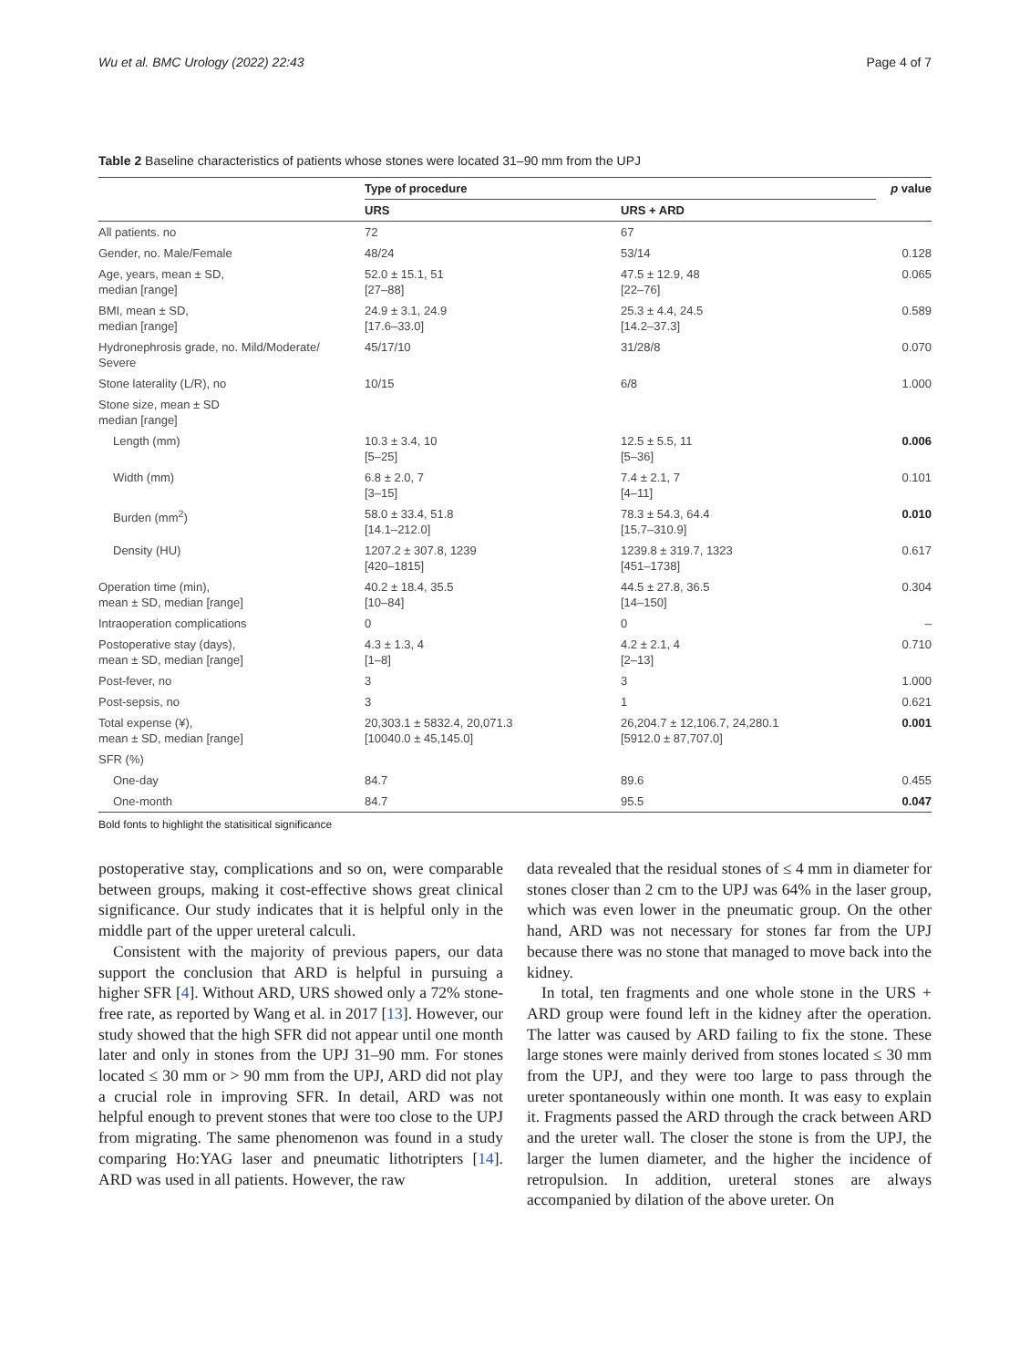Wu et al. BMC Urology (2022) 22:43 Page 4 of 7
Table 2 Baseline characteristics of patients whose stones were located 31–90 mm from the UPJ
| | Type of procedure | | p value |
| --- | --- | --- | --- |
| | URS | URS + ARD | |
| All patients. no | 72 | 67 | |
| Gender, no. Male/Female | 48/24 | 53/14 | 0.128 |
| Age, years, mean ± SD, median [range] | 52.0 ± 15.1, 51 [27–88] | 47.5 ± 12.9, 48 [22–76] | 0.065 |
| BMI, mean ± SD, median [range] | 24.9 ± 3.1, 24.9 [17.6–33.0] | 25.3 ± 4.4, 24.5 [14.2–37.3] | 0.589 |
| Hydronephrosis grade, no. Mild/Moderate/ Severe | 45/17/10 | 31/28/8 | 0.070 |
| Stone laterality (L/R), no | 10/15 | 6/8 | 1.000 |
| Stone size, mean ± SD median [range] | | | |
| Length (mm) | 10.3 ± 3.4, 10 [5–25] | 12.5 ± 5.5, 11 [5–36] | 0.006 |
| Width (mm) | 6.8 ± 2.0, 7 [3–15] | 7.4 ± 2.1, 7 [4–11] | 0.101 |
| Burden (mm<sup>2</sup>) | 58.0 ± 33.4, 51.8 [14.1–212.0] | 78.3 ± 54.3, 64.4 [15.7–310.9] | 0.010 |
| Density (HU) | 1207.2 ± 307.8, 1239 [420–1815] | 1239.8 ± 319.7, 1323 [451–1738] | 0.617 |
| Operation time (min), mean ± SD, median [range] | 40.2 ± 18.4, 35.5 [10–84] | 44.5 ± 27.8, 36.5 [14–150] | 0.304 |
| Intraoperation complications | 0 | 0 | – |
| Postoperative stay (days), mean ± SD, median [range] | 4.3 ± 1.3, 4 [1–8] | 4.2 ± 2.1, 4 [2–13] | 0.710 |
| Post-fever, no | 3 | 3 | 1.000 |
| Post-sepsis, no | 3 | 1 | 0.621 |
| Total expense (¥), mean ± SD, median [range] | 20,303.1 ± 5832.4, 20,071.3 [10040.0 ± 45,145.0] | 26,204.7 ± 12,106.7, 24,280.1 [5912.0 ± 87,707.0] | 0.001 |
| SFR (%) | | | |
| One-day | 84.7 | 89.6 | 0.455 |
| One-month | 84.7 | 95.5 | 0.047 |
Bold fonts to highlight the statisitical significance
postoperative stay, complications and so on, were comparable between groups, making it cost-effective shows great clinical significance. Our study indicates that it is helpful only in the middle part of the upper ureteral calculi.
Consistent with the majority of previous papers, our data support the conclusion that ARD is helpful in pursuing a higher SFR [4]. Without ARD, URS showed only a 72% stone-free rate, as reported by Wang et al. in 2017 [13]. However, our study showed that the high SFR did not appear until one month later and only in stones from the UPJ 31–90 mm. For stones located ≤ 30 mm or > 90 mm from the UPJ, ARD did not play a crucial role in improving SFR. In detail, ARD was not helpful enough to prevent stones that were too close to the UPJ from migrating. The same phenomenon was found in a study comparing Ho:YAG laser and pneumatic lithotripters [14]. ARD was used in all patients. However, the raw
data revealed that the residual stones of ≤ 4 mm in diameter for stones closer than 2 cm to the UPJ was 64% in the laser group, which was even lower in the pneumatic group. On the other hand, ARD was not necessary for stones far from the UPJ because there was no stone that managed to move back into the kidney.
In total, ten fragments and one whole stone in the URS + ARD group were found left in the kidney after the operation. The latter was caused by ARD failing to fix the stone. These large stones were mainly derived from stones located ≤ 30 mm from the UPJ, and they were too large to pass through the ureter spontaneously within one month. It was easy to explain it. Fragments passed the ARD through the crack between ARD and the ureter wall. The closer the stone is from the UPJ, the larger the lumen diameter, and the higher the incidence of retropulsion. In addition, ureteral stones are always accompanied by dilation of the above ureter. On